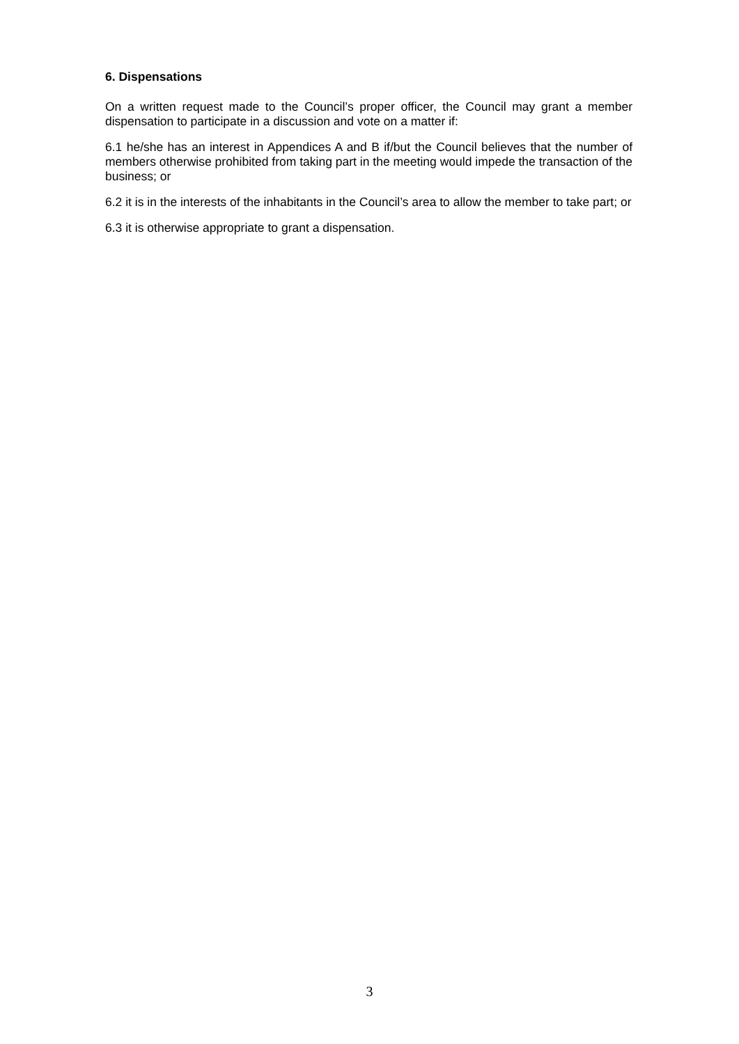6. Dispensations
On a written request made to the Council’s proper officer, the Council may grant a member dispensation to participate in a discussion and vote on a matter if:
6.1 he/she has an interest in Appendices A and B if/but the Council believes that the number of members otherwise prohibited from taking part in the meeting would impede the transaction of the business; or
6.2 it is in the interests of the inhabitants in the Council’s area to allow the member to take part; or
6.3 it is otherwise appropriate to grant a dispensation.
3